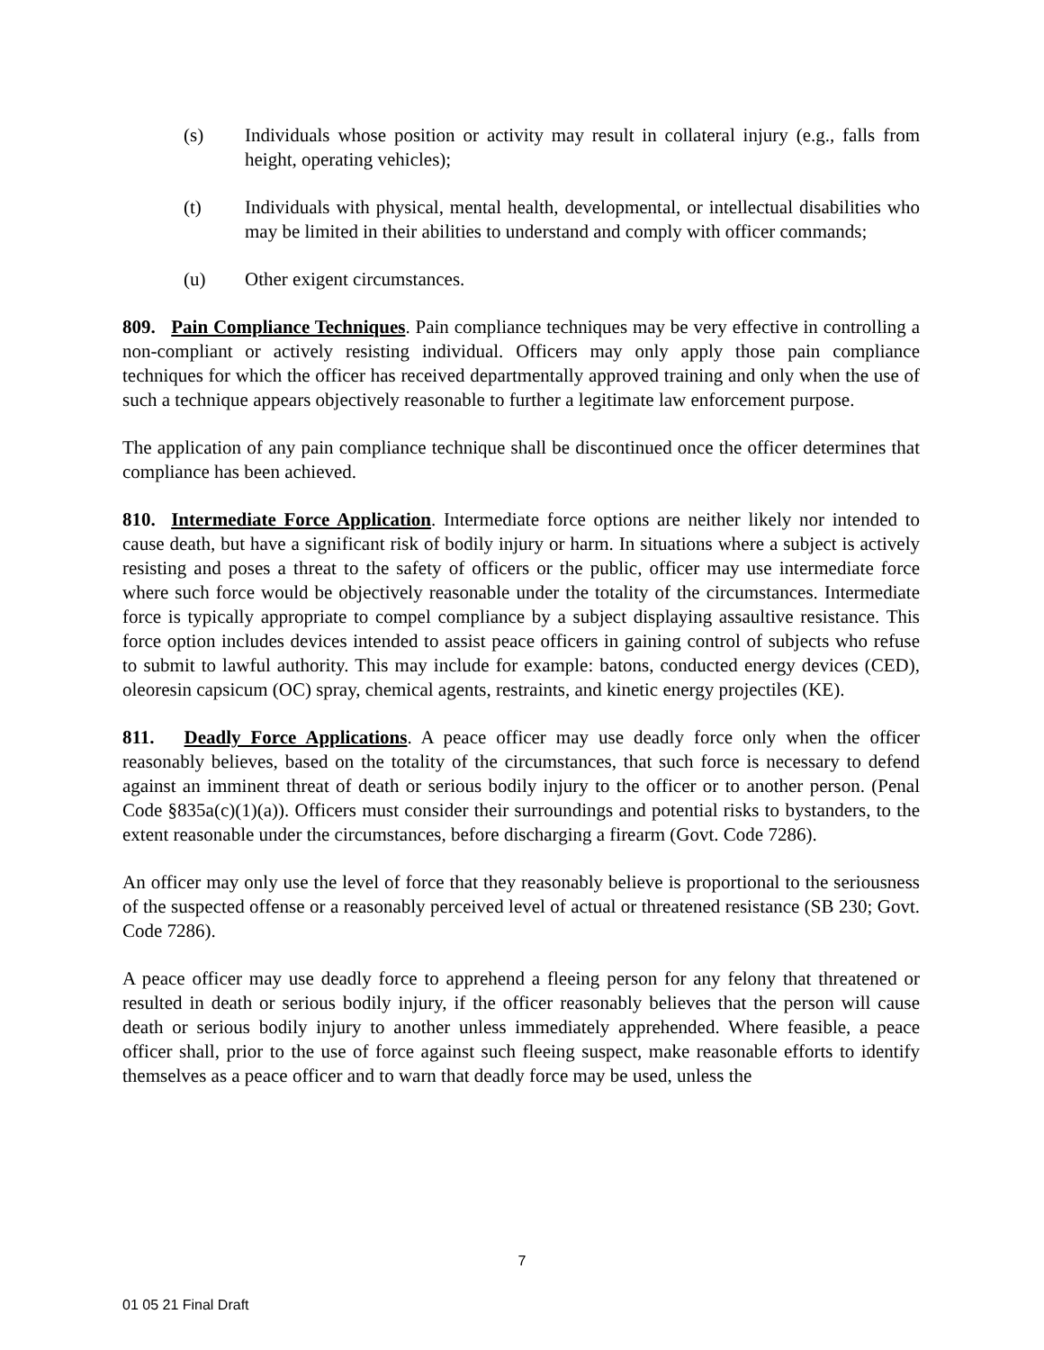(s) Individuals whose position or activity may result in collateral injury (e.g., falls from height, operating vehicles);
(t) Individuals with physical, mental health, developmental, or intellectual disabilities who may be limited in their abilities to understand and comply with officer commands;
(u) Other exigent circumstances.
809. Pain Compliance Techniques. Pain compliance techniques may be very effective in controlling a non-compliant or actively resisting individual. Officers may only apply those pain compliance techniques for which the officer has received departmentally approved training and only when the use of such a technique appears objectively reasonable to further a legitimate law enforcement purpose.
The application of any pain compliance technique shall be discontinued once the officer determines that compliance has been achieved.
810. Intermediate Force Application. Intermediate force options are neither likely nor intended to cause death, but have a significant risk of bodily injury or harm. In situations where a subject is actively resisting and poses a threat to the safety of officers or the public, officer may use intermediate force where such force would be objectively reasonable under the totality of the circumstances. Intermediate force is typically appropriate to compel compliance by a subject displaying assaultive resistance. This force option includes devices intended to assist peace officers in gaining control of subjects who refuse to submit to lawful authority. This may include for example: batons, conducted energy devices (CED), oleoresin capsicum (OC) spray, chemical agents, restraints, and kinetic energy projectiles (KE).
811. Deadly Force Applications. A peace officer may use deadly force only when the officer reasonably believes, based on the totality of the circumstances, that such force is necessary to defend against an imminent threat of death or serious bodily injury to the officer or to another person. (Penal Code §835a(c)(1)(a)). Officers must consider their surroundings and potential risks to bystanders, to the extent reasonable under the circumstances, before discharging a firearm (Govt. Code 7286).
An officer may only use the level of force that they reasonably believe is proportional to the seriousness of the suspected offense or a reasonably perceived level of actual or threatened resistance (SB 230; Govt. Code 7286).
A peace officer may use deadly force to apprehend a fleeing person for any felony that threatened or resulted in death or serious bodily injury, if the officer reasonably believes that the person will cause death or serious bodily injury to another unless immediately apprehended. Where feasible, a peace officer shall, prior to the use of force against such fleeing suspect, make reasonable efforts to identify themselves as a peace officer and to warn that deadly force may be used, unless the
7
01 05 21 Final Draft